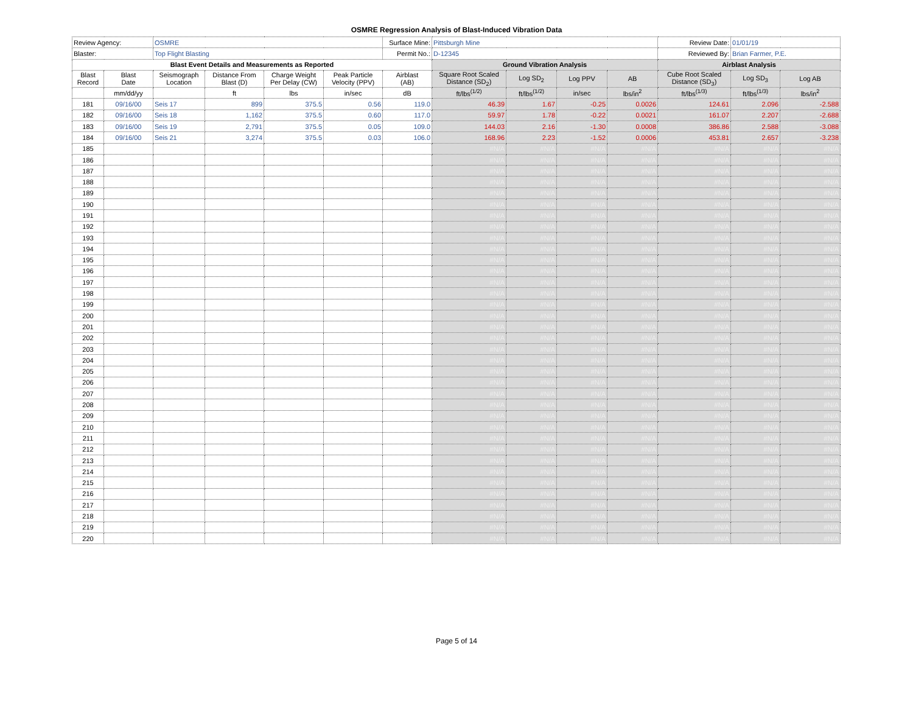OSMRE Regression Analysis of Blast-Induced Vibration Data
| Review Agency: | | OSMRE | | | | Surface Mine: | Pittsburgh Mine | | | | Review Date: | 01/01/19 | |
| Blaster: | | Top Flight Blasting | | | | Permit No.: | D-12345 | | | | Reviewed By: | Brian Farmer, P.E. | |
| Blast Event Details and Measurements as Reported | | | | | | | Ground Vibration Analysis | | | | Airblast Analysis | | |
| Blast Record | Blast Date | Seismograph Location | Distance From Blast (D) | Charge Weight Per Delay (CW) | Peak Particle Velocity (PPV) | Airblast (AB) | Square Root Scaled Distance (SD<sub>2</sub>) | Log SD<sub>2</sub> | Log PPV | AB | Cube Root Scaled Distance (SD<sub>3</sub>) | Log SD<sub>3</sub> | Log AB |
| | mm/dd/yy | | ft | lbs | in/sec | dB | ft/lbs<sup>(1/2)</sup> | ft/lbs<sup>(1/2)</sup> | in/sec | lbs/in<sup>2</sup> | ft/lbs<sup>(1/3)</sup> | ft/lbs<sup>(1/3)</sup> | lbs/in<sup>2</sup> |
| 181 | 09/16/00 | Seis 17 | 899 | 375.5 | 0.56 | 119.0 | 46.39 | 1.67 | -0.25 | 0.0026 | 124.61 | 2.096 | -2.588 |
| 182 | 09/16/00 | Seis 18 | 1,162 | 375.5 | 0.60 | 117.0 | 59.97 | 1.78 | -0.22 | 0.0021 | 161.07 | 2.207 | -2.688 |
| 183 | 09/16/00 | Seis 19 | 2,791 | 375.5 | 0.05 | 109.0 | 144.03 | 2.16 | -1.30 | 0.0008 | 386.86 | 2.588 | -3.088 |
| 184 | 09/16/00 | Seis 21 | 3,274 | 375.5 | 0.03 | 106.0 | 168.96 | 2.23 | -1.52 | 0.0006 | 453.81 | 2.657 | -3.238 |
| 185 | | | | | | | #N/A | #N/A | #N/A | #N/A | #N/A | #N/A | #N/A |
| 186 | | | | | | | #N/A | #N/A | #N/A | #N/A | #N/A | #N/A | #N/A |
| 187 | | | | | | | #N/A | #N/A | #N/A | #N/A | #N/A | #N/A | #N/A |
| 188 | | | | | | | #N/A | #N/A | #N/A | #N/A | #N/A | #N/A | #N/A |
| 189 | | | | | | | #N/A | #N/A | #N/A | #N/A | #N/A | #N/A | #N/A |
| 190 | | | | | | | #N/A | #N/A | #N/A | #N/A | #N/A | #N/A | #N/A |
| 191 | | | | | | | #N/A | #N/A | #N/A | #N/A | #N/A | #N/A | #N/A |
| 192 | | | | | | | #N/A | #N/A | #N/A | #N/A | #N/A | #N/A | #N/A |
| 193 | | | | | | | #N/A | #N/A | #N/A | #N/A | #N/A | #N/A | #N/A |
| 194 | | | | | | | #N/A | #N/A | #N/A | #N/A | #N/A | #N/A | #N/A |
| 195 | | | | | | | #N/A | #N/A | #N/A | #N/A | #N/A | #N/A | #N/A |
| 196 | | | | | | | #N/A | #N/A | #N/A | #N/A | #N/A | #N/A | #N/A |
| 197 | | | | | | | #N/A | #N/A | #N/A | #N/A | #N/A | #N/A | #N/A |
| 198 | | | | | | | #N/A | #N/A | #N/A | #N/A | #N/A | #N/A | #N/A |
| 199 | | | | | | | #N/A | #N/A | #N/A | #N/A | #N/A | #N/A | #N/A |
| 200 | | | | | | | #N/A | #N/A | #N/A | #N/A | #N/A | #N/A | #N/A |
| 201 | | | | | | | #N/A | #N/A | #N/A | #N/A | #N/A | #N/A | #N/A |
| 202 | | | | | | | #N/A | #N/A | #N/A | #N/A | #N/A | #N/A | #N/A |
| 203 | | | | | | | #N/A | #N/A | #N/A | #N/A | #N/A | #N/A | #N/A |
| 204 | | | | | | | #N/A | #N/A | #N/A | #N/A | #N/A | #N/A | #N/A |
| 205 | | | | | | | #N/A | #N/A | #N/A | #N/A | #N/A | #N/A | #N/A |
| 206 | | | | | | | #N/A | #N/A | #N/A | #N/A | #N/A | #N/A | #N/A |
| 207 | | | | | | | #N/A | #N/A | #N/A | #N/A | #N/A | #N/A | #N/A |
| 208 | | | | | | | #N/A | #N/A | #N/A | #N/A | #N/A | #N/A | #N/A |
| 209 | | | | | | | #N/A | #N/A | #N/A | #N/A | #N/A | #N/A | #N/A |
| 210 | | | | | | | #N/A | #N/A | #N/A | #N/A | #N/A | #N/A | #N/A |
| 211 | | | | | | | #N/A | #N/A | #N/A | #N/A | #N/A | #N/A | #N/A |
| 212 | | | | | | | #N/A | #N/A | #N/A | #N/A | #N/A | #N/A | #N/A |
| 213 | | | | | | | #N/A | #N/A | #N/A | #N/A | #N/A | #N/A | #N/A |
| 214 | | | | | | | #N/A | #N/A | #N/A | #N/A | #N/A | #N/A | #N/A |
| 215 | | | | | | | #N/A | #N/A | #N/A | #N/A | #N/A | #N/A | #N/A |
| 216 | | | | | | | #N/A | #N/A | #N/A | #N/A | #N/A | #N/A | #N/A |
| 217 | | | | | | | #N/A | #N/A | #N/A | #N/A | #N/A | #N/A | #N/A |
| 218 | | | | | | | #N/A | #N/A | #N/A | #N/A | #N/A | #N/A | #N/A |
| 219 | | | | | | | #N/A | #N/A | #N/A | #N/A | #N/A | #N/A | #N/A |
| 220 | | | | | | | #N/A | #N/A | #N/A | #N/A | #N/A | #N/A | #N/A |
Page 5 of 14